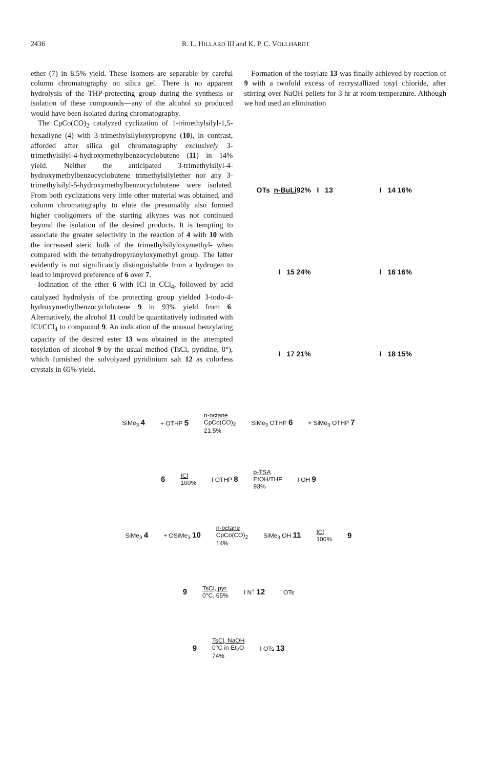2436 R. L. HILLARD III and K. P. C. VOLLHARDT
ether (7) in 8.5% yield. These isomers are separable by careful column chromatography on silica gel. There is no apparent hydrolysis of the THP-protecting group during the synthesis or isolation of these compounds—any of the alcohol so produced would have been isolated during chromatography.
The CpCo(CO)<sub>2</sub> catalyzed cyclization of 1-trimethylsilyl-1,5-hexadiyne (4) with 3-trimethylsilyloxypropyne (10), in contrast, afforded after silica gel chromatography exclusively 3-trimethylsilyl-4-hydroxymethylbenzocyclobutene (11) in 14% yield. Neither the anticipated 3-trimethylsilyl-4-hydroxymethylbenzocyclobutene trimethylsilylether nor any 3-trimethylsilyl-5-hydroxymethylbenzocyclobutene were isolated. From both cyclizations very little other material was obtained, and column chromatography to elute the presumably also formed higher cooligomers of the starting alkynes was not continued beyond the isolation of the desired products. It is tempting to associate the greater selectivity in the reaction of 4 with 10 with the increased steric bulk of the trimethylsilyloxymethyl- when compared with the tetrahydropyranyloxymethyl group. The latter evidently is not significantly distinguishable from a hydrogen to lead to improved preference of 6 over 7.
Iodination of the ether 6 with ICl in CCl<sub>4</sub>, followed by acid catalyzed hydrolysis of the protecting group yielded 3-iodo-4-hydroxymethylbenzocyclobutene 9 in 93% yield from 6. Alternatively, the alcohol 11 could be quantitatively iodinated with ICl/CCl<sub>4</sub> to compound 9. An indication of the unusual benzylating capacity of the desired ester 13 was obtained in the attempted tosylation of alcohol 9 by the usual method (TsCl, pyridine, 0°), which furnished the solvolyzed pyridinium salt 12 as colorless crystals in 65% yield.
Formation of the tosylate 13 was finally achieved by reaction of 9 with a twofold excess of recrystallized tosyl chloride, after stirring over NaOH pellets for 3 hr at room temperature. Although we had used an elimination
OTs n-BuLi 92% I 13
I 14 16%
I 15 24%
I 16 16%
I 17 21%
I 18 15%
SiMe<sub>3</sub> 4 + OTHP 5 n-octane
CpCo(CO)<sub>2</sub>
21.5% SiMe<sub>3</sub> OTHP 6 + SiMe<sub>3</sub> OTHP 7
6 ICl
100% I OTHP 8 p-TSA
EtOH/THF
93% I OH 9
SiMe<sub>3</sub> 4 + OSiMe<sub>3</sub> 10 n-octane
CpCo(CO)<sub>2</sub>
14% SiMe<sub>3</sub> OH 11 ICl
100% 9
9 TsCl, pyr.
0°C, 65% I N<sup>+</sup> 12<sup>−</sup>OTs
9 TsCl, NaOH
0°C in Et<sub>2</sub>O
74% I OTs 13